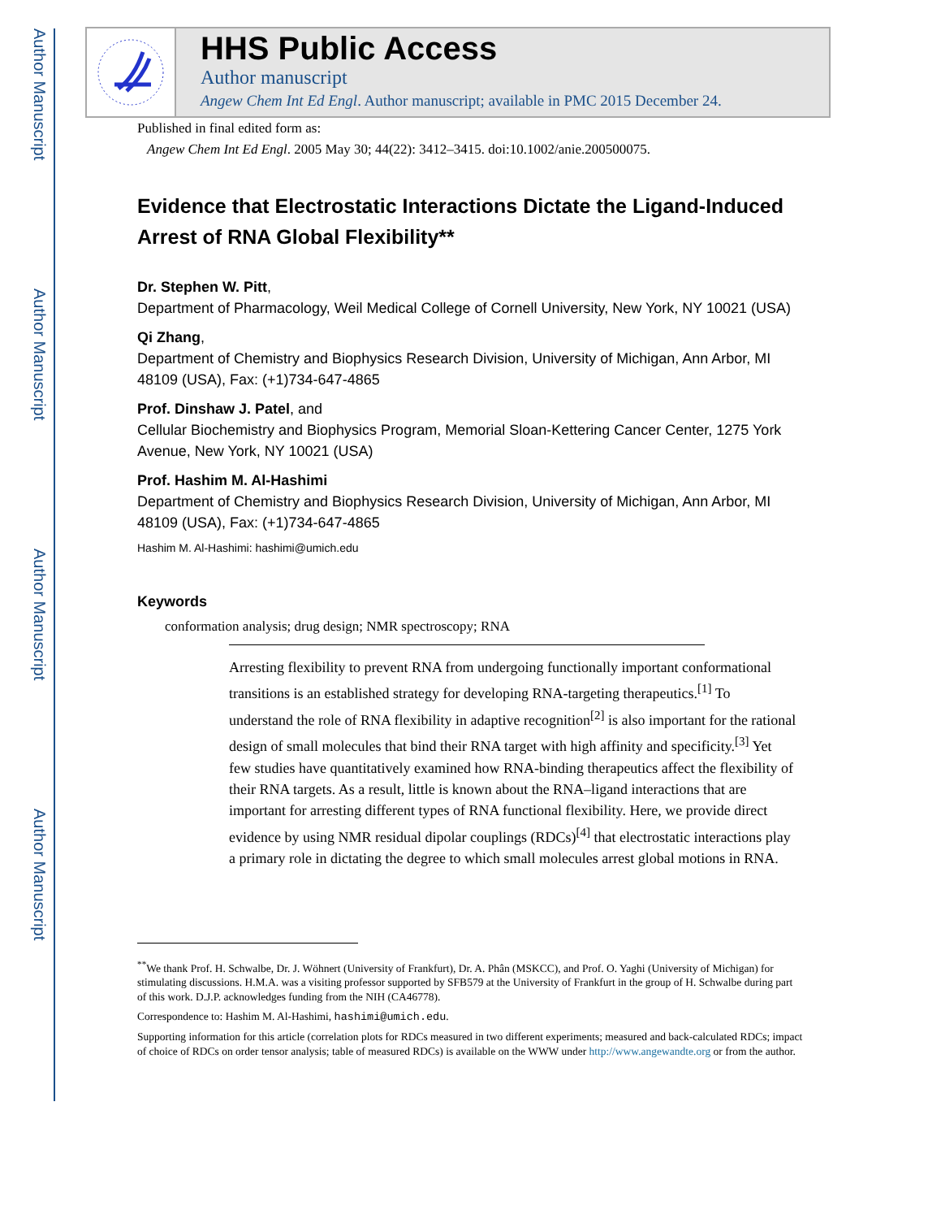Author Manuscript
Author Manuscript
Author Manuscript
Author Manuscript
HHS Public Access
Author manuscript
Angew Chem Int Ed Engl. Author manuscript; available in PMC 2015 December 24.
Published in final edited form as:
Angew Chem Int Ed Engl. 2005 May 30; 44(22): 3412–3415. doi:10.1002/anie.200500075.
Evidence that Electrostatic Interactions Dictate the Ligand-Induced Arrest of RNA Global Flexibility**
Dr. Stephen W. Pitt,
Department of Pharmacology, Weil Medical College of Cornell University, New York, NY 10021 (USA)
Qi Zhang,
Department of Chemistry and Biophysics Research Division, University of Michigan, Ann Arbor, MI 48109 (USA), Fax: (+1)734-647-4865
Prof. Dinshaw J. Patel, and
Cellular Biochemistry and Biophysics Program, Memorial Sloan-Kettering Cancer Center, 1275 York Avenue, New York, NY 10021 (USA)
Prof. Hashim M. Al-Hashimi
Department of Chemistry and Biophysics Research Division, University of Michigan, Ann Arbor, MI 48109 (USA), Fax: (+1)734-647-4865
Hashim M. Al-Hashimi: hashimi@umich.edu
Keywords
conformation analysis; drug design; NMR spectroscopy; RNA
Arresting flexibility to prevent RNA from undergoing functionally important conformational transitions is an established strategy for developing RNA-targeting therapeutics.<sup>[1]</sup> To understand the role of RNA flexibility in adaptive recognition<sup>[2]</sup> is also important for the rational design of small molecules that bind their RNA target with high affinity and specificity.<sup>[3]</sup> Yet few studies have quantitatively examined how RNA-binding therapeutics affect the flexibility of their RNA targets. As a result, little is known about the RNA–ligand interactions that are important for arresting different types of RNA functional flexibility. Here, we provide direct evidence by using NMR residual dipolar couplings (RDCs)<sup>[4]</sup> that electrostatic interactions play a primary role in dictating the degree to which small molecules arrest global motions in RNA.
<sup>**</sup> We thank Prof. H. Schwalbe, Dr. J. Wöhnert (University of Frankfurt), Dr. A. Phân (MSKCC), and Prof. O. Yaghi (University of Michigan) for stimulating discussions. H.M.A. was a visiting professor supported by SFB579 at the University of Frankfurt in the group of H. Schwalbe during part of this work. D.J.P. acknowledges funding from the NIH (CA46778).
Correspondence to: Hashim M. Al-Hashimi, hashimi@umich.edu.
Supporting information for this article (correlation plots for RDCs measured in two different experiments; measured and back-calculated RDCs; impact of choice of RDCs on order tensor analysis; table of measured RDCs) is available on the WWW under http://www.angewandte.org or from the author.